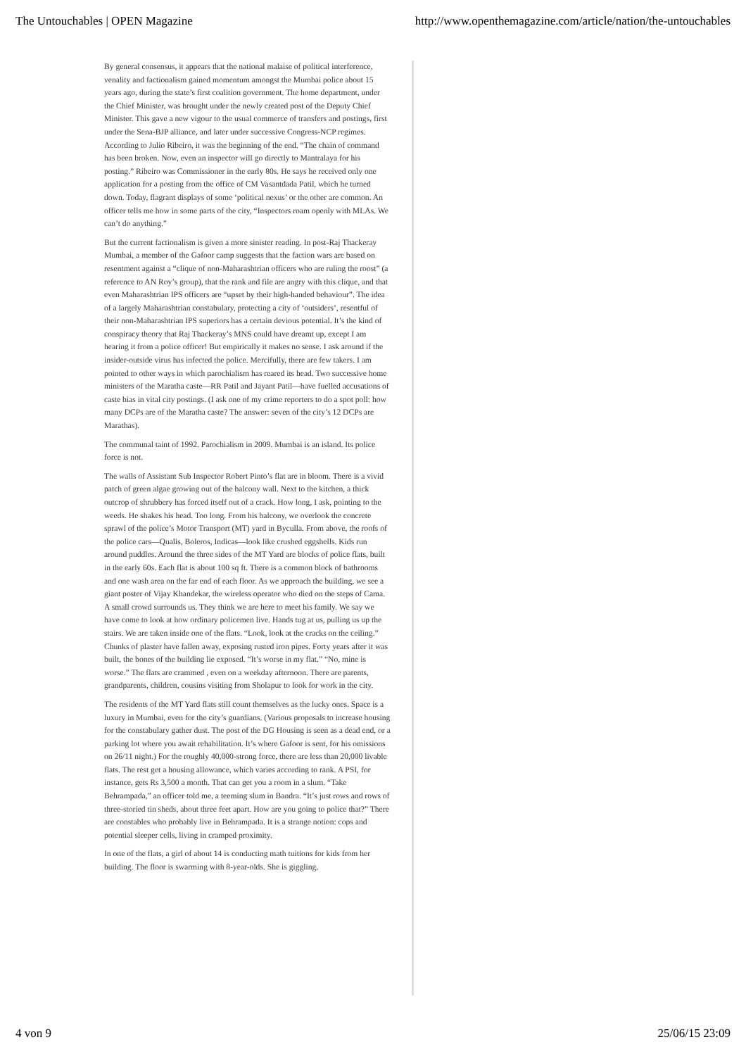The Untouchables | OPEN Magazine http://www.openthemagazine.com/article/nation/the-untouchables
By general consensus, it appears that the national malaise of political interference, venality and factionalism gained momentum amongst the Mumbai police about 15 years ago, during the state’s first coalition government. The home department, under the Chief Minister, was brought under the newly created post of the Deputy Chief Minister. This gave a new vigour to the usual commerce of transfers and postings, first under the Sena-BJP alliance, and later under successive Congress-NCP regimes. According to Julio Ribeiro, it was the beginning of the end. “The chain of command has been broken. Now, even an inspector will go directly to Mantralaya for his posting.” Ribeiro was Commissioner in the early 80s. He says he received only one application for a posting from the office of CM Vasantdada Patil, which he turned down. Today, flagrant displays of some ‘political nexus’ or the other are common. An officer tells me how in some parts of the city, “Inspectors roam openly with MLAs. We can’t do anything.”
But the current factionalism is given a more sinister reading. In post-Raj Thackeray Mumbai, a member of the Gafoor camp suggests that the faction wars are based on resentment against a “clique of non-Maharashtrian officers who are ruling the roost” (a reference to AN Roy’s group), that the rank and file are angry with this clique, and that even Maharashtrian IPS officers are “upset by their high-handed behaviour”. The idea of a largely Maharashtrian constabulary, protecting a city of ‘outsiders’, resentful of their non-Maharashtrian IPS superiors has a certain devious potential. It’s the kind of conspiracy theory that Raj Thackeray’s MNS could have dreamt up, except I am hearing it from a police officer! But empirically it makes no sense. I ask around if the insider-outside virus has infected the police. Mercifully, there are few takers. I am pointed to other ways in which parochialism has reared its head. Two successive home ministers of the Maratha caste—RR Patil and Jayant Patil—have fuelled accusations of caste bias in vital city postings. (I ask one of my crime reporters to do a spot poll: how many DCPs are of the Maratha caste? The answer: seven of the city’s 12 DCPs are Marathas).
The communal taint of 1992. Parochialism in 2009. Mumbai is an island. Its police force is not.
The walls of Assistant Sub Inspector Robert Pinto’s flat are in bloom. There is a vivid patch of green algae growing out of the balcony wall. Next to the kitchen, a thick outcrop of shrubbery has forced itself out of a crack. How long, I ask, pointing to the weeds. He shakes his head. Too long. From his balcony, we overlook the concrete sprawl of the police’s Motor Transport (MT) yard in Byculla. From above, the roofs of the police cars—Qualis, Boleros, Indicas—look like crushed eggshells. Kids run around puddles. Around the three sides of the MT Yard are blocks of police flats, built in the early 60s. Each flat is about 100 sq ft. There is a common block of bathrooms and one wash area on the far end of each floor. As we approach the building, we see a giant poster of Vijay Khandekar, the wireless operator who died on the steps of Cama. A small crowd surrounds us. They think we are here to meet his family. We say we have come to look at how ordinary policemen live. Hands tug at us, pulling us up the stairs. We are taken inside one of the flats. “Look, look at the cracks on the ceiling.” Chunks of plaster have fallen away, exposing rusted iron pipes. Forty years after it was built, the bones of the building lie exposed. “It’s worse in my flat.” “No, mine is worse.” The flats are crammed , even on a weekday afternoon. There are parents, grandparents, children, cousins visiting from Sholapur to look for work in the city.
The residents of the MT Yard flats still count themselves as the lucky ones. Space is a luxury in Mumbai, even for the city’s guardians. (Various proposals to increase housing for the constabulary gather dust. The post of the DG Housing is seen as a dead end, or a parking lot where you await rehabilitation. It’s where Gafoor is sent, for his omissions on 26/11 night.) For the roughly 40,000-strong force, there are less than 20,000 livable flats. The rest get a housing allowance, which varies according to rank. A PSI, for instance, gets Rs 3,500 a month. That can get you a room in a slum. “Take Behrampada,” an officer told me, a teeming slum in Bandra. “It’s just rows and rows of three-storied tin sheds, about three feet apart. How are you going to police that?” There are constables who probably live in Behrampada. It is a strange notion: cops and potential sleeper cells, living in cramped proximity.
In one of the flats, a girl of about 14 is conducting math tuitions for kids from her building. The floor is swarming with 8-year-olds. She is giggling,
4 von 9 25/06/15 23:09